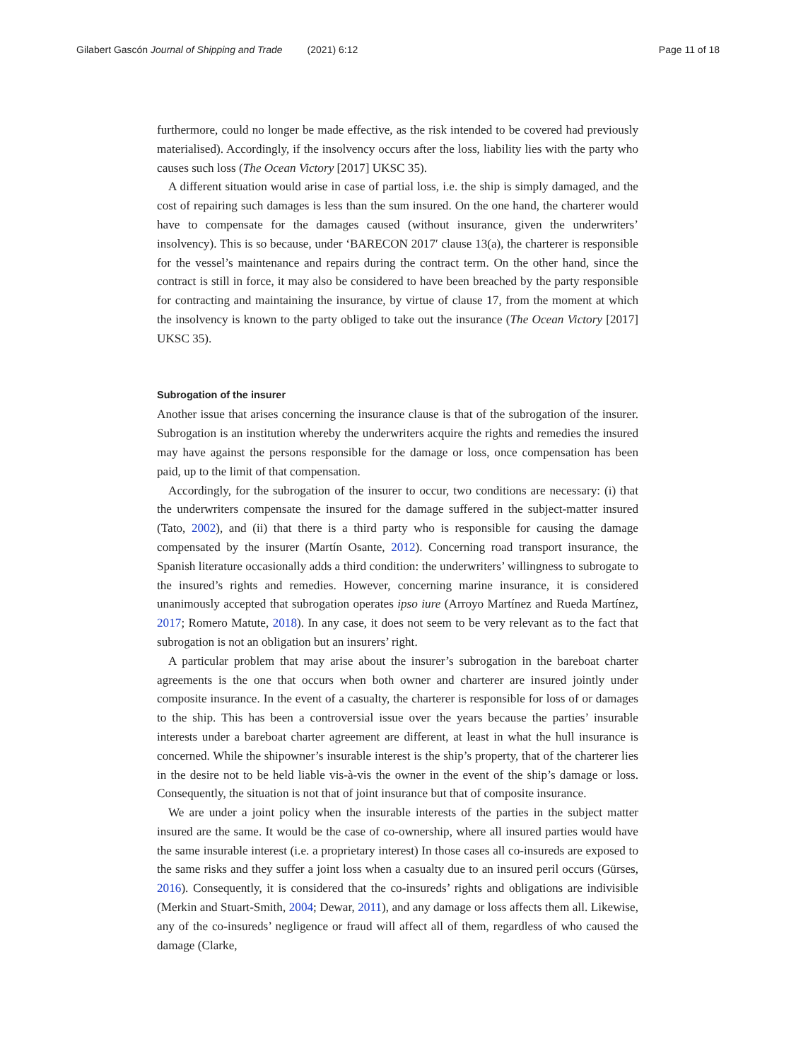Gilabert Gascón Journal of Shipping and Trade (2021) 6:12 Page 11 of 18
furthermore, could no longer be made effective, as the risk intended to be covered had previously materialised). Accordingly, if the insolvency occurs after the loss, liability lies with the party who causes such loss (The Ocean Victory [2017] UKSC 35).
A different situation would arise in case of partial loss, i.e. the ship is simply damaged, and the cost of repairing such damages is less than the sum insured. On the one hand, the charterer would have to compensate for the damages caused (without insurance, given the underwriters’ insolvency). This is so because, under ‘BARECON 2017′ clause 13(a), the charterer is responsible for the vessel’s maintenance and repairs during the contract term. On the other hand, since the contract is still in force, it may also be considered to have been breached by the party responsible for contracting and maintaining the insurance, by virtue of clause 17, from the moment at which the insolvency is known to the party obliged to take out the insurance (The Ocean Victory [2017] UKSC 35).
Subrogation of the insurer
Another issue that arises concerning the insurance clause is that of the subrogation of the insurer. Subrogation is an institution whereby the underwriters acquire the rights and remedies the insured may have against the persons responsible for the damage or loss, once compensation has been paid, up to the limit of that compensation.
Accordingly, for the subrogation of the insurer to occur, two conditions are necessary: (i) that the underwriters compensate the insured for the damage suffered in the subject-matter insured (Tato, 2002), and (ii) that there is a third party who is responsible for causing the damage compensated by the insurer (Martín Osante, 2012). Concerning road transport insurance, the Spanish literature occasionally adds a third condition: the underwriters’ willingness to subrogate to the insured’s rights and remedies. However, concerning marine insurance, it is considered unanimously accepted that subrogation operates ipso iure (Arroyo Martínez and Rueda Martínez, 2017; Romero Matute, 2018). In any case, it does not seem to be very relevant as to the fact that subrogation is not an obligation but an insurers’ right.
A particular problem that may arise about the insurer’s subrogation in the bareboat charter agreements is the one that occurs when both owner and charterer are insured jointly under composite insurance. In the event of a casualty, the charterer is responsible for loss of or damages to the ship. This has been a controversial issue over the years because the parties’ insurable interests under a bareboat charter agreement are different, at least in what the hull insurance is concerned. While the shipowner’s insurable interest is the ship’s property, that of the charterer lies in the desire not to be held liable vis-à-vis the owner in the event of the ship’s damage or loss. Consequently, the situation is not that of joint insurance but that of composite insurance.
We are under a joint policy when the insurable interests of the parties in the subject matter insured are the same. It would be the case of co-ownership, where all insured parties would have the same insurable interest (i.e. a proprietary interest) In those cases all co-insureds are exposed to the same risks and they suffer a joint loss when a casualty due to an insured peril occurs (Gürses, 2016). Consequently, it is considered that the co-insureds’ rights and obligations are indivisible (Merkin and Stuart-Smith, 2004; Dewar, 2011), and any damage or loss affects them all. Likewise, any of the co-insureds’ negligence or fraud will affect all of them, regardless of who caused the damage (Clarke,